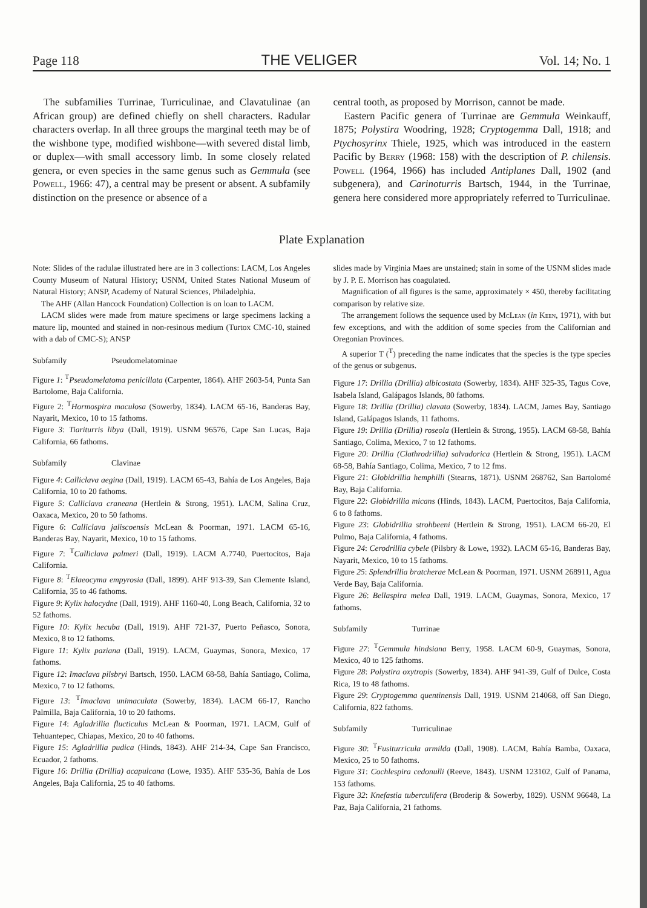Page 118 THE VELIGER Vol. 14; No. 1
The subfamilies Turrinae, Turriculinae, and Clavatulinae (an African group) are defined chiefly on shell characters. Radular characters overlap. In all three groups the marginal teeth may be of the wishbone type, modified wishbone—with severed distal limb, or duplex—with small accessory limb. In some closely related genera, or even species in the same genus such as Gemmula (see Powell, 1966: 47), a central may be present or absent. A subfamily distinction on the presence or absence of a
central tooth, as proposed by Morrison, cannot be made.
Eastern Pacific genera of Turrinae are Gemmula Weinkauff, 1875; Polystira Woodring, 1928; Cryptogemma Dall, 1918; and Ptychosyrinx Thiele, 1925, which was introduced in the eastern Pacific by Berry (1968: 158) with the description of P. chilensis. Powell (1964, 1966) has included Antiplanes Dall, 1902 (and subgenera), and Carinoturris Bartsch, 1944, in the Turrinae, genera here considered more appropriately referred to Turriculinae.
Plate Explanation
Note: Slides of the radulae illustrated here are in 3 collections: LACM, Los Angeles County Museum of Natural History; USNM, United States National Museum of Natural History; ANSP, Academy of Natural Sciences, Philadelphia.
The AHF (Allan Hancock Foundation) Collection is on loan to LACM.
LACM slides were made from mature specimens or large specimens lacking a mature lip, mounted and stained in non-resinous medium (Turtox CMC-10, stained with a dab of CMC-S); ANSP
Subfamily Pseudomelatominae
Figure 1: <sup>T</sup>Pseudomelatoma penicillata (Carpenter, 1864). AHF 2603-54, Punta San Bartolome, Baja California.
Figure 2: <sup>T</sup>Hormospira maculosa (Sowerby, 1834). LACM 65-16, Banderas Bay, Nayarit, Mexico, 10 to 15 fathoms.
Figure 3: Tiariturris libya (Dall, 1919). USNM 96576, Cape San Lucas, Baja California, 66 fathoms.
Subfamily Clavinae
Figure 4: Calliclava aegina (Dall, 1919). LACM 65-43, Bahía de Los Angeles, Baja California, 10 to 20 fathoms.
Figure 5: Calliclava craneana (Hertlein & Strong, 1951). LACM, Salina Cruz, Oaxaca, Mexico, 20 to 50 fathoms.
Figure 6: Calliclava jaliscoensis McLean & Poorman, 1971. LACM 65-16, Banderas Bay, Nayarit, Mexico, 10 to 15 fathoms.
Figure 7: <sup>T</sup>Calliclava palmeri (Dall, 1919). LACM A.7740, Puertocitos, Baja California.
Figure 8: <sup>T</sup>Elaeocyma empyrosia (Dall, 1899). AHF 913-39, San Clemente Island, California, 35 to 46 fathoms.
Figure 9: Kylix halocydne (Dall, 1919). AHF 1160-40, Long Beach, California, 32 to 52 fathoms.
Figure 10: Kylix hecuba (Dall, 1919). AHF 721-37, Puerto Peñasco, Sonora, Mexico, 8 to 12 fathoms.
Figure 11: Kylix paziana (Dall, 1919). LACM, Guaymas, Sonora, Mexico, 17 fathoms.
Figure 12: Imaclava pilsbryi Bartsch, 1950. LACM 68-58, Bahía Santiago, Colima, Mexico, 7 to 12 fathoms.
Figure 13: <sup>T</sup>Imaclava unimaculata (Sowerby, 1834). LACM 66-17, Rancho Palmilla, Baja California, 10 to 20 fathoms.
Figure 14: Agladrillia flucticulus McLean & Poorman, 1971. LACM, Gulf of Tehuantepec, Chiapas, Mexico, 20 to 40 fathoms.
Figure 15: Agladrillia pudica (Hinds, 1843). AHF 214-34, Cape San Francisco, Ecuador, 2 fathoms.
Figure 16: Drillia (Drillia) acapulcana (Lowe, 1935). AHF 535-36, Bahía de Los Angeles, Baja California, 25 to 40 fathoms.
slides made by Virginia Maes are unstained; stain in some of the USNM slides made by J. P. E. Morrison has coagulated.
Magnification of all figures is the same, approximately × 450, thereby facilitating comparison by relative size.
The arrangement follows the sequence used by McLean (in Keen, 1971), with but few exceptions, and with the addition of some species from the Californian and Oregonian Provinces.
A superior T (<sup>T</sup>) preceding the name indicates that the species is the type species of the genus or subgenus.
Figure 17: Drillia (Drillia) albicostata (Sowerby, 1834). AHF 325-35, Tagus Cove, Isabela Island, Galápagos Islands, 80 fathoms.
Figure 18: Drillia (Drillia) clavata (Sowerby, 1834). LACM, James Bay, Santiago Island, Galápagos Islands, 11 fathoms.
Figure 19: Drillia (Drillia) roseola (Hertlein & Strong, 1955). LACM 68-58, Bahía Santiago, Colima, Mexico, 7 to 12 fathoms.
Figure 20: Drillia (Clathrodrillia) salvadorica (Hertlein & Strong, 1951). LACM 68-58, Bahía Santiago, Colima, Mexico, 7 to 12 fms.
Figure 21: Globidrillia hemphilli (Stearns, 1871). USNM 268762, San Bartolomé Bay, Baja California.
Figure 22: Globidrillia micans (Hinds, 1843). LACM, Puertocitos, Baja California, 6 to 8 fathoms.
Figure 23: Globidrillia strohbeeni (Hertlein & Strong, 1951). LACM 66-20, El Pulmo, Baja California, 4 fathoms.
Figure 24: Cerodrillia cybele (Pilsbry & Lowe, 1932). LACM 65-16, Banderas Bay, Nayarit, Mexico, 10 to 15 fathoms.
Figure 25: Splendrillia bratcherae McLean & Poorman, 1971. USNM 268911, Agua Verde Bay, Baja California.
Figure 26: Bellaspira melea Dall, 1919. LACM, Guaymas, Sonora, Mexico, 17 fathoms.
Subfamily Turrinae
Figure 27: <sup>T</sup>Gemmula hindsiana Berry, 1958. LACM 60-9, Guaymas, Sonora, Mexico, 40 to 125 fathoms.
Figure 28: Polystira oxytropis (Sowerby, 1834). AHF 941-39, Gulf of Dulce, Costa Rica, 19 to 48 fathoms.
Figure 29: Cryptogemma quentinensis Dall, 1919. USNM 214068, off San Diego, California, 822 fathoms.
Subfamily Turriculinae
Figure 30: <sup>T</sup>Fusiturricula armilda (Dall, 1908). LACM, Bahía Bamba, Oaxaca, Mexico, 25 to 50 fathoms.
Figure 31: Cochlespira cedonulli (Reeve, 1843). USNM 123102, Gulf of Panama, 153 fathoms.
Figure 32: Knefastia tuberculifera (Broderip & Sowerby, 1829). USNM 96648, La Paz, Baja California, 21 fathoms.